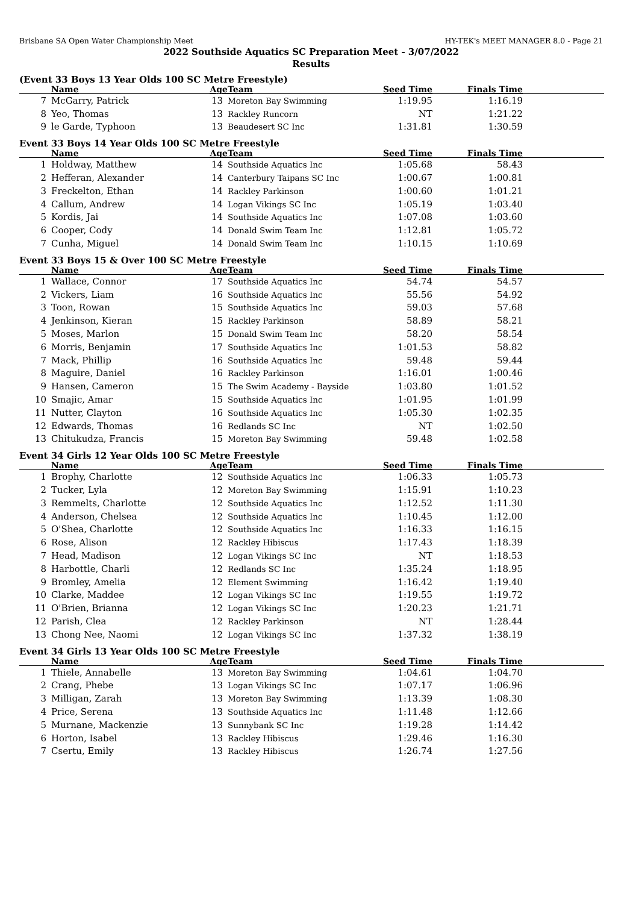Brisbane SA Open Water Championship Meet HY-TEK's MEET MANAGER 8.0 - Page 21
2022 Southside Aquatics SC Preparation Meet - 3/07/2022
Results
(Event 33 Boys 13 Year Olds 100 SC Metre Freestyle)
| | Name | Age | Team | Seed Time | Finals Time | |
| --- | --- | --- | --- | --- | --- | --- |
| 7 | McGarry, Patrick | 13 | Moreton Bay Swimming | 1:19.95 | 1:16.19 | |
| 8 | Yeo, Thomas | 13 | Rackley Runcorn | NT | 1:21.22 | |
| 9 | le Garde, Typhoon | 13 | Beaudesert SC Inc | 1:31.81 | 1:30.59 | |
Event 33 Boys 14 Year Olds 100 SC Metre Freestyle
| | Name | Age | Team | Seed Time | Finals Time | |
| --- | --- | --- | --- | --- | --- | --- |
| 1 | Holdway, Matthew | 14 | Southside Aquatics Inc | 1:05.68 | 58.43 | |
| 2 | Hefferan, Alexander | 14 | Canterbury Taipans SC Inc | 1:00.67 | 1:00.81 | |
| 3 | Freckelton, Ethan | 14 | Rackley Parkinson | 1:00.60 | 1:01.21 | |
| 4 | Callum, Andrew | 14 | Logan Vikings SC Inc | 1:05.19 | 1:03.40 | |
| 5 | Kordis, Jai | 14 | Southside Aquatics Inc | 1:07.08 | 1:03.60 | |
| 6 | Cooper, Cody | 14 | Donald Swim Team Inc | 1:12.81 | 1:05.72 | |
| 7 | Cunha, Miguel | 14 | Donald Swim Team Inc | 1:10.15 | 1:10.69 | |
Event 33 Boys 15 & Over 100 SC Metre Freestyle
| | Name | Age | Team | Seed Time | Finals Time | |
| --- | --- | --- | --- | --- | --- | --- |
| 1 | Wallace, Connor | 17 | Southside Aquatics Inc | 54.74 | 54.57 | |
| 2 | Vickers, Liam | 16 | Southside Aquatics Inc | 55.56 | 54.92 | |
| 3 | Toon, Rowan | 15 | Southside Aquatics Inc | 59.03 | 57.68 | |
| 4 | Jenkinson, Kieran | 15 | Rackley Parkinson | 58.89 | 58.21 | |
| 5 | Moses, Marlon | 15 | Donald Swim Team Inc | 58.20 | 58.54 | |
| 6 | Morris, Benjamin | 17 | Southside Aquatics Inc | 1:01.53 | 58.82 | |
| 7 | Mack, Phillip | 16 | Southside Aquatics Inc | 59.48 | 59.44 | |
| 8 | Maguire, Daniel | 16 | Rackley Parkinson | 1:16.01 | 1:00.46 | |
| 9 | Hansen, Cameron | 15 | The Swim Academy - Bayside | 1:03.80 | 1:01.52 | |
| 10 | Smajic, Amar | 15 | Southside Aquatics Inc | 1:01.95 | 1:01.99 | |
| 11 | Nutter, Clayton | 16 | Southside Aquatics Inc | 1:05.30 | 1:02.35 | |
| 12 | Edwards, Thomas | 16 | Redlands SC Inc | NT | 1:02.50 | |
| 13 | Chitukudza, Francis | 15 | Moreton Bay Swimming | 59.48 | 1:02.58 | |
Event 34 Girls 12 Year Olds 100 SC Metre Freestyle
| | Name | Age | Team | Seed Time | Finals Time | |
| --- | --- | --- | --- | --- | --- | --- |
| 1 | Brophy, Charlotte | 12 | Southside Aquatics Inc | 1:06.33 | 1:05.73 | |
| 2 | Tucker, Lyla | 12 | Moreton Bay Swimming | 1:15.91 | 1:10.23 | |
| 3 | Remmelts, Charlotte | 12 | Southside Aquatics Inc | 1:12.52 | 1:11.30 | |
| 4 | Anderson, Chelsea | 12 | Southside Aquatics Inc | 1:10.45 | 1:12.00 | |
| 5 | O'Shea, Charlotte | 12 | Southside Aquatics Inc | 1:16.33 | 1:16.15 | |
| 6 | Rose, Alison | 12 | Rackley Hibiscus | 1:17.43 | 1:18.39 | |
| 7 | Head, Madison | 12 | Logan Vikings SC Inc | NT | 1:18.53 | |
| 8 | Harbottle, Charli | 12 | Redlands SC Inc | 1:35.24 | 1:18.95 | |
| 9 | Bromley, Amelia | 12 | Element Swimming | 1:16.42 | 1:19.40 | |
| 10 | Clarke, Maddee | 12 | Logan Vikings SC Inc | 1:19.55 | 1:19.72 | |
| 11 | O'Brien, Brianna | 12 | Logan Vikings SC Inc | 1:20.23 | 1:21.71 | |
| 12 | Parish, Clea | 12 | Rackley Parkinson | NT | 1:28.44 | |
| 13 | Chong Nee, Naomi | 12 | Logan Vikings SC Inc | 1:37.32 | 1:38.19 | |
Event 34 Girls 13 Year Olds 100 SC Metre Freestyle
| | Name | Age | Team | Seed Time | Finals Time | |
| --- | --- | --- | --- | --- | --- | --- |
| 1 | Thiele, Annabelle | 13 | Moreton Bay Swimming | 1:04.61 | 1:04.70 | |
| 2 | Crang, Phebe | 13 | Logan Vikings SC Inc | 1:07.17 | 1:06.96 | |
| 3 | Milligan, Zarah | 13 | Moreton Bay Swimming | 1:13.39 | 1:08.30 | |
| 4 | Price, Serena | 13 | Southside Aquatics Inc | 1:11.48 | 1:12.66 | |
| 5 | Murnane, Mackenzie | 13 | Sunnybank SC Inc | 1:19.28 | 1:14.42 | |
| 6 | Horton, Isabel | 13 | Rackley Hibiscus | 1:29.46 | 1:16.30 | |
| 7 | Csertu, Emily | 13 | Rackley Hibiscus | 1:26.74 | 1:27.56 | |